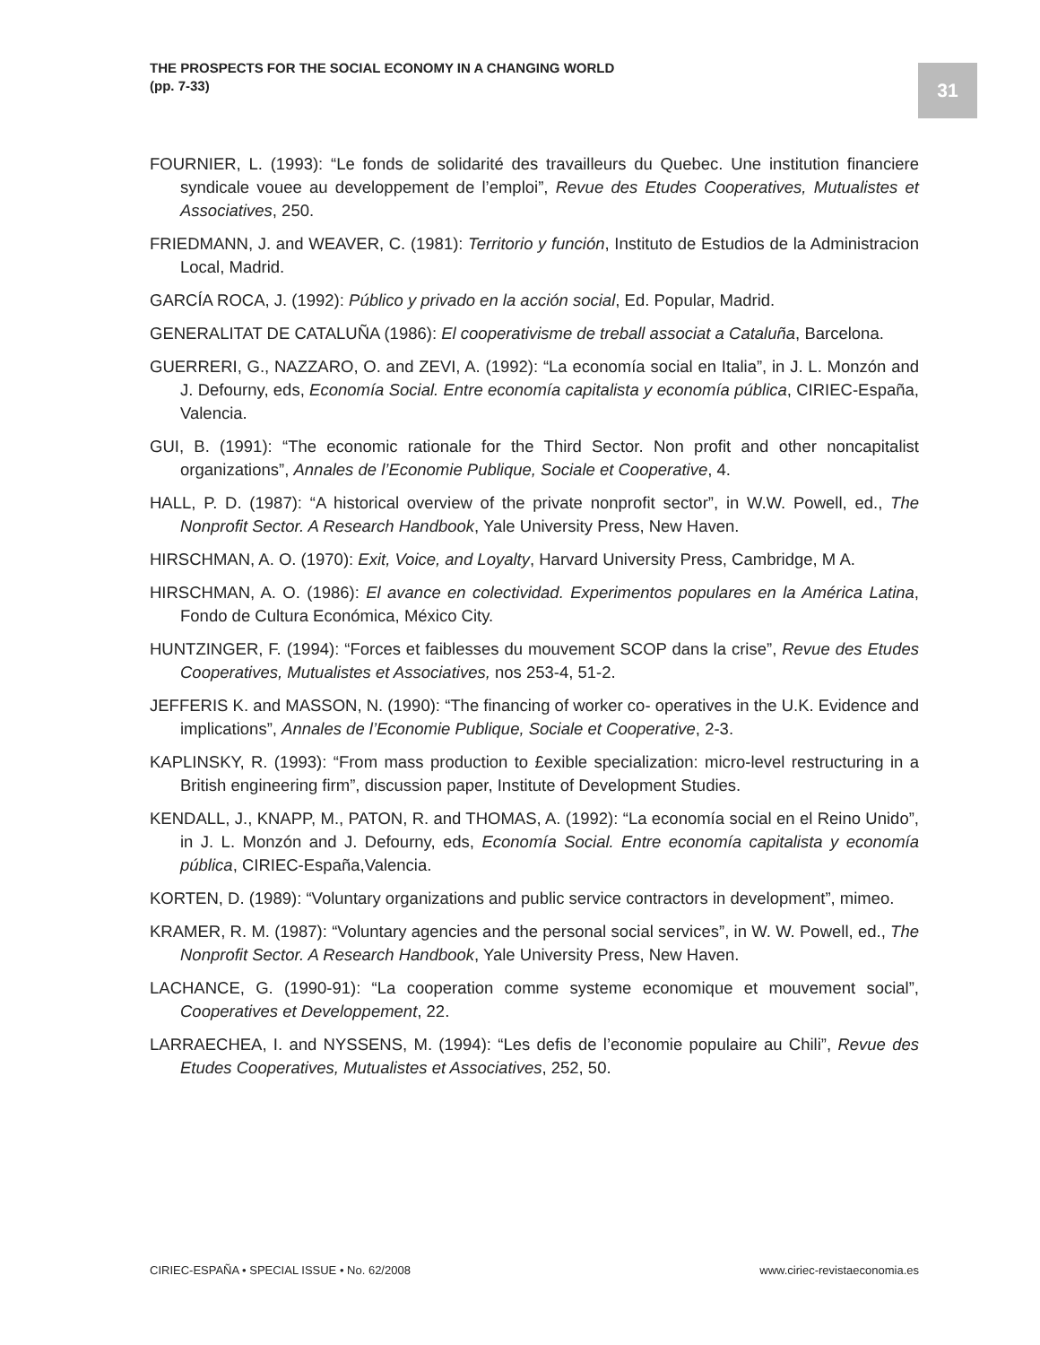THE PROSPECTS FOR THE SOCIAL ECONOMY IN A CHANGING WORLD
(pp. 7-33)
31
FOURNIER, L. (1993): “Le fonds de solidarité des travailleurs du Quebec. Une institution financiere syndicale vouee au developpement de l’emploi”, Revue des Etudes Cooperatives, Mutualistes et Associatives, 250.
FRIEDMANN, J. and WEAVER, C. (1981): Territorio y función, Instituto de Estudios de la Administracion Local, Madrid.
GARCÍA ROCA, J. (1992): Público y privado en la acción social, Ed. Popular, Madrid.
GENERALITAT DE CATALUÑA (1986): El cooperativisme de treball associat a Cataluña, Barcelona.
GUERRERI, G., NAZZARO, O. and ZEVI, A. (1992): “La economía social en Italia”, in J. L. Monzón and J. Defourny, eds, Economía Social. Entre economía capitalista y economía pública, CIRIEC-España, Valencia.
GUI, B. (1991): “The economic rationale for the Third Sector. Non profit and other noncapitalist organizations”, Annales de l’Economie Publique, Sociale et Cooperative, 4.
HALL, P. D. (1987): “A historical overview of the private nonprofit sector”, in W.W. Powell, ed., The Nonprofit Sector. A Research Handbook, Yale University Press, New Haven.
HIRSCHMAN, A. O. (1970): Exit, Voice, and Loyalty, Harvard University Press, Cambridge, M A.
HIRSCHMAN, A. O. (1986): El avance en colectividad. Experimentos populares en la América Latina, Fondo de Cultura Económica, México City.
HUNTZINGER, F. (1994): “Forces et faiblesses du mouvement SCOP dans la crise”, Revue des Etudes Cooperatives, Mutualistes et Associatives, nos 253-4, 51-2.
JEFFERIS K. and MASSON, N. (1990): “The financing of worker co- operatives in the U.K. Evidence and implications”, Annales de l’Economie Publique, Sociale et Cooperative, 2-3.
KAPLINSKY, R. (1993): “From mass production to £exible specialization: micro-level restructuring in a British engineering firm”, discussion paper, Institute of Development Studies.
KENDALL, J., KNAPP, M., PATON, R. and THOMAS, A. (1992): “La economía social en el Reino Unido”, in J. L. Monzón and J. Defourny, eds, Economía Social. Entre economía capitalista y economía pública, CIRIEC-España,Valencia.
KORTEN, D. (1989): “Voluntary organizations and public service contractors in development”, mimeo.
KRAMER, R. M. (1987): “Voluntary agencies and the personal social services”, in W. W. Powell, ed., The Nonprofit Sector. A Research Handbook, Yale University Press, New Haven.
LACHANCE, G. (1990-91): “La cooperation comme systeme economique et mouvement social”, Cooperatives et Developpement, 22.
LARRAECHEA, I. and NYSSENS, M. (1994): “Les defis de l’economie populaire au Chili”, Revue des Etudes Cooperatives, Mutualistes et Associatives, 252, 50.
CIRIEC-ESPAÑA • SPECIAL ISSUE • No. 62/2008 www.ciriec-revistaeconomia.es